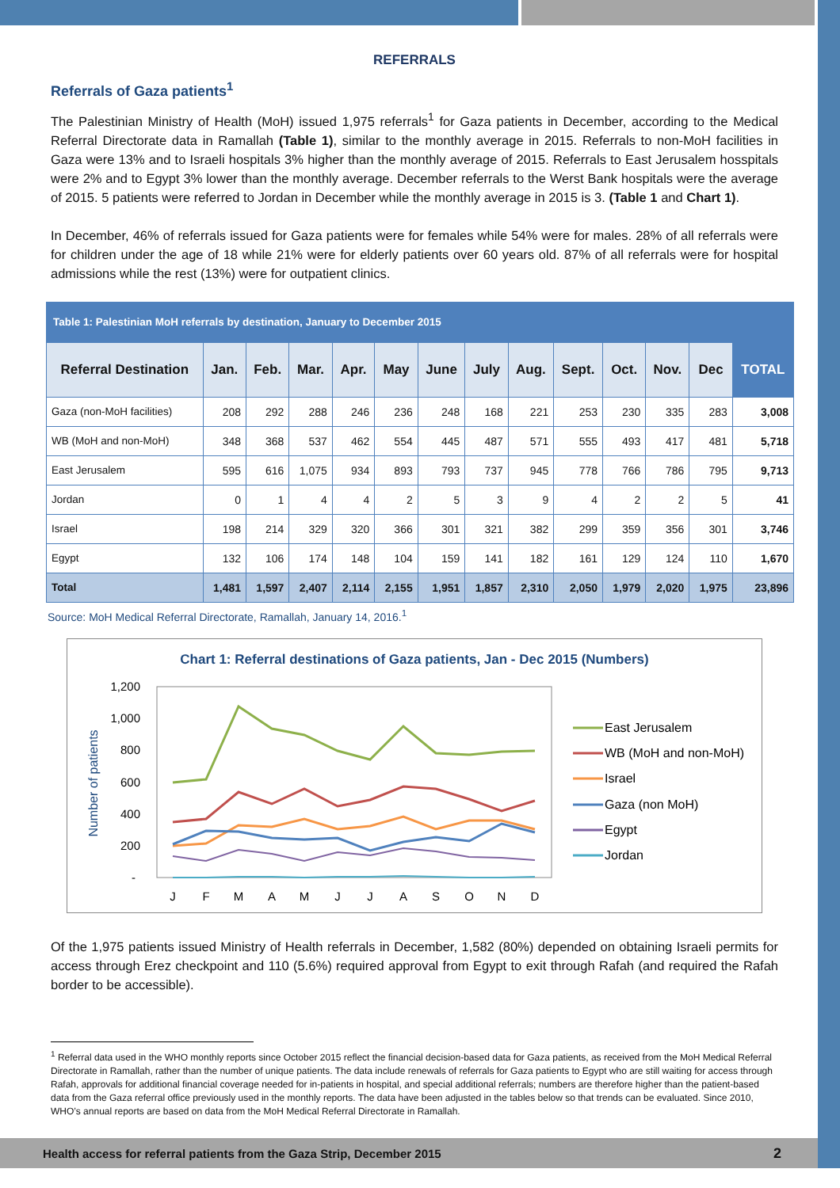REFERRALS
Referrals of Gaza patients<sup>1</sup>
The Palestinian Ministry of Health (MoH) issued 1,975 referrals<sup>1</sup> for Gaza patients in December, according to the Medical Referral Directorate data in Ramallah (Table 1), similar to the monthly average in 2015. Referrals to non-MoH facilities in Gaza were 13% and to Israeli hospitals 3% higher than the monthly average of 2015. Referrals to East Jerusalem hosspitals were 2% and to Egypt 3% lower than the monthly average. December referrals to the Werst Bank hospitals were the average of 2015. 5 patients were referred to Jordan in December while the monthly average in 2015 is 3. (Table 1 and Chart 1).
In December, 46% of referrals issued for Gaza patients were for females while 54% were for males. 28% of all referrals were for children under the age of 18 while 21% were for elderly patients over 60 years old. 87% of all referrals were for hospital admissions while the rest (13%) were for outpatient clinics.
| Table 1: Palestinian MoH referrals by destination, January to December 2015 | | | | | | | | | | | | | |
| Referral Destination | Jan. | Feb. | Mar. | Apr. | May | June | July | Aug. | Sept. | Oct. | Nov. | Dec | TOTAL |
| Gaza (non-MoH facilities) | 208 | 292 | 288 | 246 | 236 | 248 | 168 | 221 | 253 | 230 | 335 | 283 | 3,008 |
| WB (MoH and non-MoH) | 348 | 368 | 537 | 462 | 554 | 445 | 487 | 571 | 555 | 493 | 417 | 481 | 5,718 |
| East Jerusalem | 595 | 616 | 1,075 | 934 | 893 | 793 | 737 | 945 | 778 | 766 | 786 | 795 | 9,713 |
| Jordan | 0 | 1 | 4 | 4 | 2 | 5 | 3 | 9 | 4 | 2 | 2 | 5 | 41 |
| Israel | 198 | 214 | 329 | 320 | 366 | 301 | 321 | 382 | 299 | 359 | 356 | 301 | 3,746 |
| Egypt | 132 | 106 | 174 | 148 | 104 | 159 | 141 | 182 | 161 | 129 | 124 | 110 | 1,670 |
| Total | 1,481 | 1,597 | 2,407 | 2,114 | 2,155 | 1,951 | 1,857 | 2,310 | 2,050 | 1,979 | 2,020 | 1,975 | 23,896 |
Source: MoH Medical Referral Directorate, Ramallah, January 14, 2016.<sup>1</sup>
Chart 1: Referral destinations of Gaza patients, Jan - Dec 2015 (Numbers)
Number of patients
1,200
1,000
800
600
400
200
-
J
F
M
A
M
J
J
A
S
O
N
D
East Jerusalem
WB (MoH and non-MoH)
Israel
Gaza (non MoH)
Egypt
Jordan
Of the 1,975 patients issued Ministry of Health referrals in December, 1,582 (80%) depended on obtaining Israeli permits for access through Erez checkpoint and 110 (5.6%) required approval from Egypt to exit through Rafah (and required the Rafah border to be accessible).
<sup>1</sup> Referral data used in the WHO monthly reports since October 2015 reflect the financial decision-based data for Gaza patients, as received from the MoH Medical Referral Directorate in Ramallah, rather than the number of unique patients. The data include renewals of referrals for Gaza patients to Egypt who are still waiting for access through Rafah, approvals for additional financial coverage needed for in-patients in hospital, and special additional referrals; numbers are therefore higher than the patient-based data from the Gaza referral office previously used in the monthly reports. The data have been adjusted in the tables below so that trends can be evaluated. Since 2010, WHO’s annual reports are based on data from the MoH Medical Referral Directorate in Ramallah.
Health access for referral patients from the Gaza Strip, December 2015 2